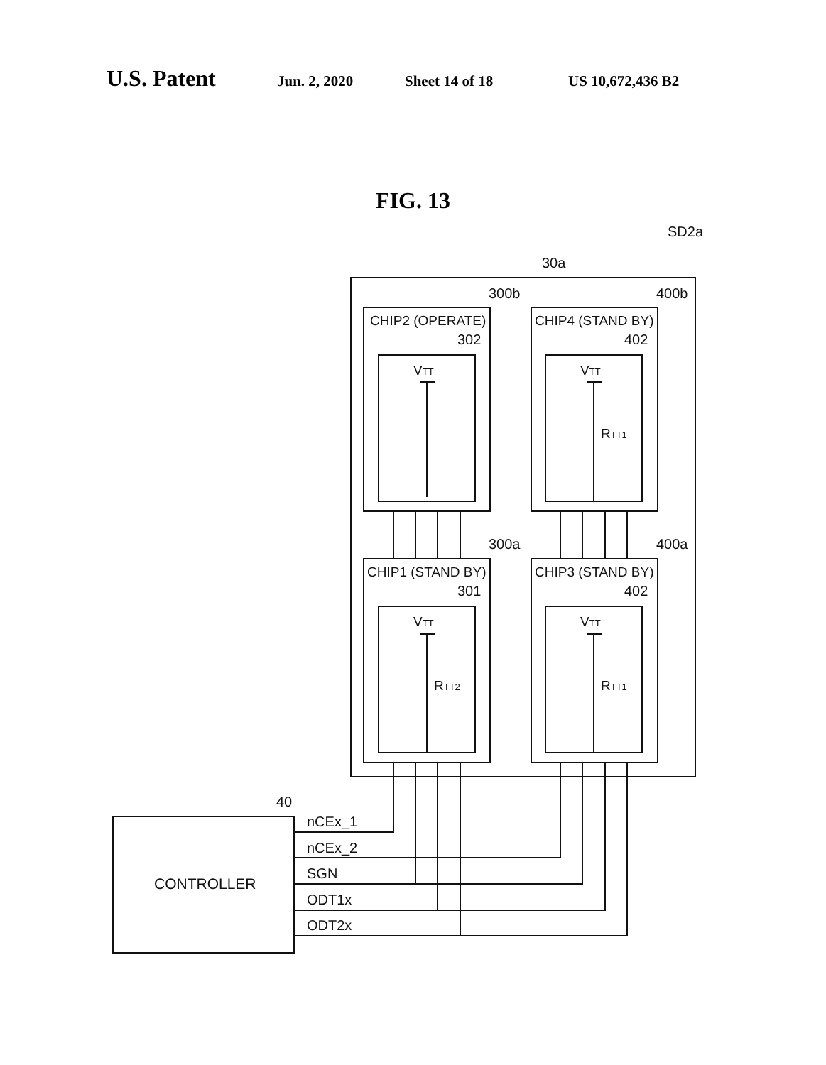U.S. Patent Jun. 2, 2020 Sheet 14 of 18 US 10,672,436 B2
FIG. 13
CHIP2 (OPERATE)
CHIP4 (STAND BY)
CHIP1 (STAND BY)
CHIP3 (STAND BY)
VTT
VTT
VTT
VTT
RTT1
RTT2
RTT1
SD2a
30a
300b
400b
302
402
300a
400a
301
402
40
nCEx_1
nCEx_2
SGN
ODT1x
ODT2x
CONTROLLER